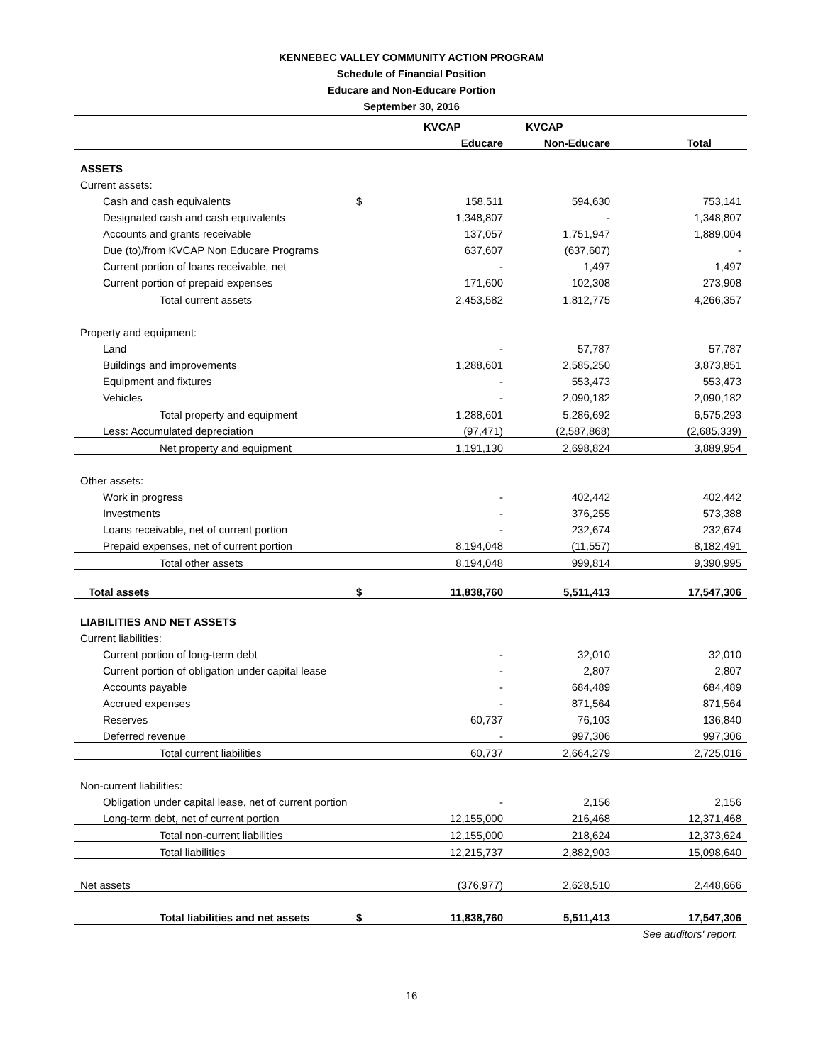KENNEBEC VALLEY COMMUNITY ACTION PROGRAM
Schedule of Financial Position
Educare and Non-Educare Portion
September 30, 2016
| | | KVCAP | KVCAP | |
| --- | --- | --- | --- | --- |
| | | Educare | Non-Educare | Total |
| ASSETS | | | | |
| Current assets: | | | | |
| Cash and cash equivalents | $ | 158,511 | 594,630 | 753,141 |
| Designated cash and cash equivalents | | 1,348,807 | - | 1,348,807 |
| Accounts and grants receivable | | 137,057 | 1,751,947 | 1,889,004 |
| Due (to)/from KVCAP Non Educare Programs | | 637,607 | (637,607) | - |
| Current portion of loans receivable, net | | - | 1,497 | 1,497 |
| Current portion of prepaid expenses | | 171,600 | 102,308 | 273,908 |
| Total current assets | | 2,453,582 | 1,812,775 | 4,266,357 |
| Property and equipment: | | | | |
| Land | | - | 57,787 | 57,787 |
| Buildings and improvements | | 1,288,601 | 2,585,250 | 3,873,851 |
| Equipment and fixtures | | - | 553,473 | 553,473 |
| Vehicles | | - | 2,090,182 | 2,090,182 |
| Total property and equipment | | 1,288,601 | 5,286,692 | 6,575,293 |
| Less: Accumulated depreciation | | (97,471) | (2,587,868) | (2,685,339) |
| Net property and equipment | | 1,191,130 | 2,698,824 | 3,889,954 |
| Other assets: | | | | |
| Work in progress | | - | 402,442 | 402,442 |
| Investments | | - | 376,255 | 573,388 |
| Loans receivable, net of current portion | | - | 232,674 | 232,674 |
| Prepaid expenses, net of current portion | | 8,194,048 | (11,557) | 8,182,491 |
| Total other assets | | 8,194,048 | 999,814 | 9,390,995 |
| Total assets | $ | 11,838,760 | 5,511,413 | 17,547,306 |
| LIABILITIES AND NET ASSETS | | | | |
| Current liabilities: | | | | |
| Current portion of long-term debt | | - | 32,010 | 32,010 |
| Current portion of obligation under capital lease | | - | 2,807 | 2,807 |
| Accounts payable | | - | 684,489 | 684,489 |
| Accrued expenses | | - | 871,564 | 871,564 |
| Reserves | | 60,737 | 76,103 | 136,840 |
| Deferred revenue | | - | 997,306 | 997,306 |
| Total current liabilities | | 60,737 | 2,664,279 | 2,725,016 |
| Non-current liabilities: | | | | |
| Obligation under capital lease, net of current portion | | - | 2,156 | 2,156 |
| Long-term debt, net of current portion | | 12,155,000 | 216,468 | 12,371,468 |
| Total non-current liabilities | | 12,155,000 | 218,624 | 12,373,624 |
| Total liabilities | | 12,215,737 | 2,882,903 | 15,098,640 |
| Net assets | | (376,977) | 2,628,510 | 2,448,666 |
| Total liabilities and net assets | $ | 11,838,760 | 5,511,413 | 17,547,306 |
See auditors' report.
16